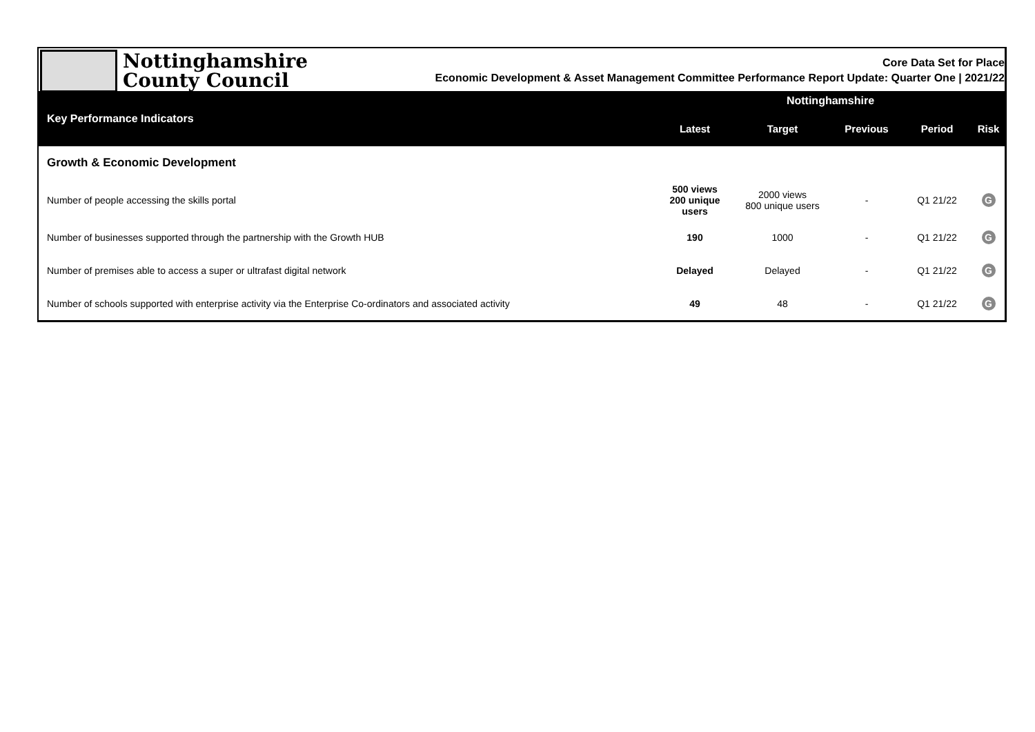Nottinghamshire
County Council
Core Data Set for Place
Economic Development & Asset Management Committee Performance Report Update: Quarter One | 2021/22
| Key Performance Indicators | Nottinghamshire | | | | |
| --- | --- | --- | --- | --- | --- |
| | Latest | Target | Previous | Period | Risk |
| Growth & Economic Development | | | | | |
| Number of people accessing the skills portal | 500 views 200 unique users | 2000 views 800 unique users | - | Q1 21/22 | G |
| Number of businesses supported through the partnership with the Growth HUB | 190 | 1000 | - | Q1 21/22 | G |
| Number of premises able to access a super or ultrafast digital network | Delayed | Delayed | - | Q1 21/22 | G |
| Number of schools supported with enterprise activity via the Enterprise Co-ordinators and associated activity | 49 | 48 | - | Q1 21/22 | G |